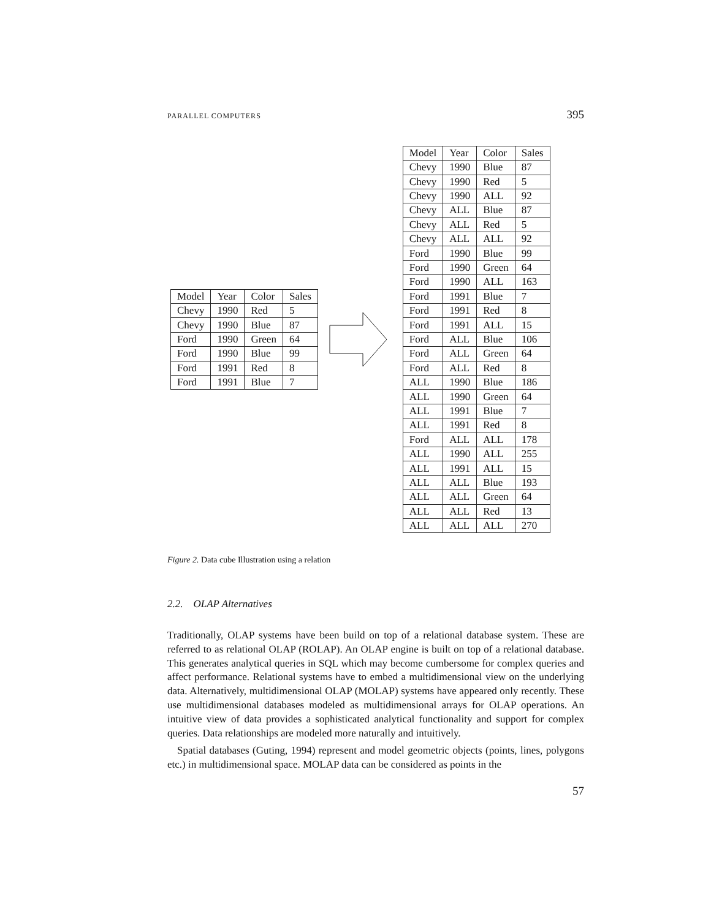PARALLEL COMPUTERS 395
| Model | Year | Color | Sales |
| Chevy | 1990 | Red | 5 |
| Chevy | 1990 | Blue | 87 |
| Ford | 1990 | Green | 64 |
| Ford | 1990 | Blue | 99 |
| Ford | 1991 | Red | 8 |
| Ford | 1991 | Blue | 7 |
| Model | Year | Color | Sales |
| Chevy | 1990 | Blue | 87 |
| Chevy | 1990 | Red | 5 |
| Chevy | 1990 | ALL | 92 |
| Chevy | ALL | Blue | 87 |
| Chevy | ALL | Red | 5 |
| Chevy | ALL | ALL | 92 |
| Ford | 1990 | Blue | 99 |
| Ford | 1990 | Green | 64 |
| Ford | 1990 | ALL | 163 |
| Ford | 1991 | Blue | 7 |
| Ford | 1991 | Red | 8 |
| Ford | 1991 | ALL | 15 |
| Ford | ALL | Blue | 106 |
| Ford | ALL | Green | 64 |
| Ford | ALL | Red | 8 |
| ALL | 1990 | Blue | 186 |
| ALL | 1990 | Green | 64 |
| ALL | 1991 | Blue | 7 |
| ALL | 1991 | Red | 8 |
| Ford | ALL | ALL | 178 |
| ALL | 1990 | ALL | 255 |
| ALL | 1991 | ALL | 15 |
| ALL | ALL | Blue | 193 |
| ALL | ALL | Green | 64 |
| ALL | ALL | Red | 13 |
| ALL | ALL | ALL | 270 |
Figure 2. Data cube Illustration using a relation
2.2. OLAP Alternatives
Traditionally, OLAP systems have been build on top of a relational database system. These are referred to as relational OLAP (ROLAP). An OLAP engine is built on top of a relational database. This generates analytical queries in SQL which may become cumbersome for complex queries and affect performance. Relational systems have to embed a multidimensional view on the underlying data. Alternatively, multidimensional OLAP (MOLAP) systems have appeared only recently. These use multidimensional databases modeled as multidimensional arrays for OLAP operations. An intuitive view of data provides a sophisticated analytical functionality and support for complex queries. Data relationships are modeled more naturally and intuitively.
Spatial databases (Guting, 1994) represent and model geometric objects (points, lines, polygons etc.) in multidimensional space. MOLAP data can be considered as points in the
57